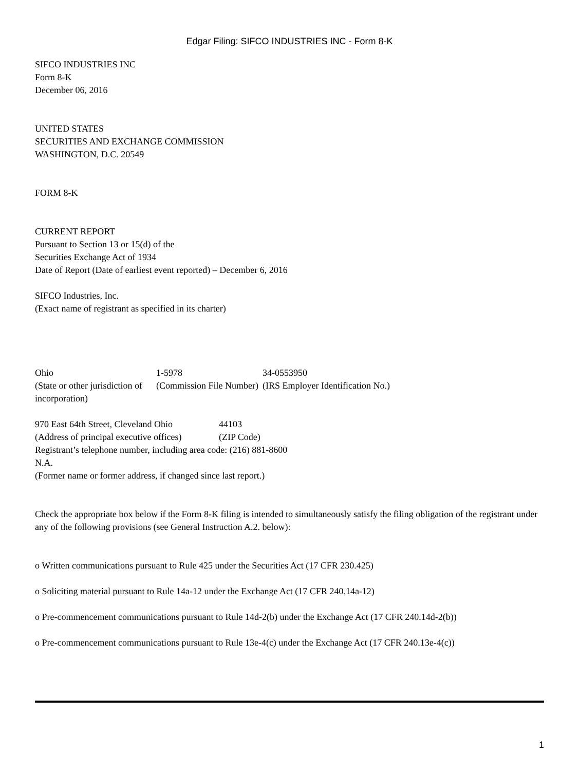Edgar Filing: SIFCO INDUSTRIES INC - Form 8-K
SIFCO INDUSTRIES INC
Form 8-K
December 06, 2016
UNITED STATES
SECURITIES AND EXCHANGE COMMISSION
WASHINGTON, D.C. 20549
FORM 8-K
CURRENT REPORT
Pursuant to Section 13 or 15(d) of the
Securities Exchange Act of 1934
Date of Report (Date of earliest event reported) – December 6, 2016
SIFCO Industries, Inc.
(Exact name of registrant as specified in its charter)
| Ohio | 1-5978 | 34-0553950 |
| (State or other jurisdiction of incorporation) | (Commission File Number) | (IRS Employer Identification No.) |
| 970 East 64th Street, Cleveland Ohio | 44103 |
| (Address of principal executive offices) | (ZIP Code) |
Registrant’s telephone number, including area code: (216) 881-8600
N.A.
(Former name or former address, if changed since last report.)
Check the appropriate box below if the Form 8-K filing is intended to simultaneously satisfy the filing obligation of the registrant under any of the following provisions (see General Instruction A.2. below):
o Written communications pursuant to Rule 425 under the Securities Act (17 CFR 230.425)
o Soliciting material pursuant to Rule 14a-12 under the Exchange Act (17 CFR 240.14a-12)
o Pre-commencement communications pursuant to Rule 14d-2(b) under the Exchange Act (17 CFR 240.14d-2(b))
o Pre-commencement communications pursuant to Rule 13e-4(c) under the Exchange Act (17 CFR 240.13e-4(c))
1